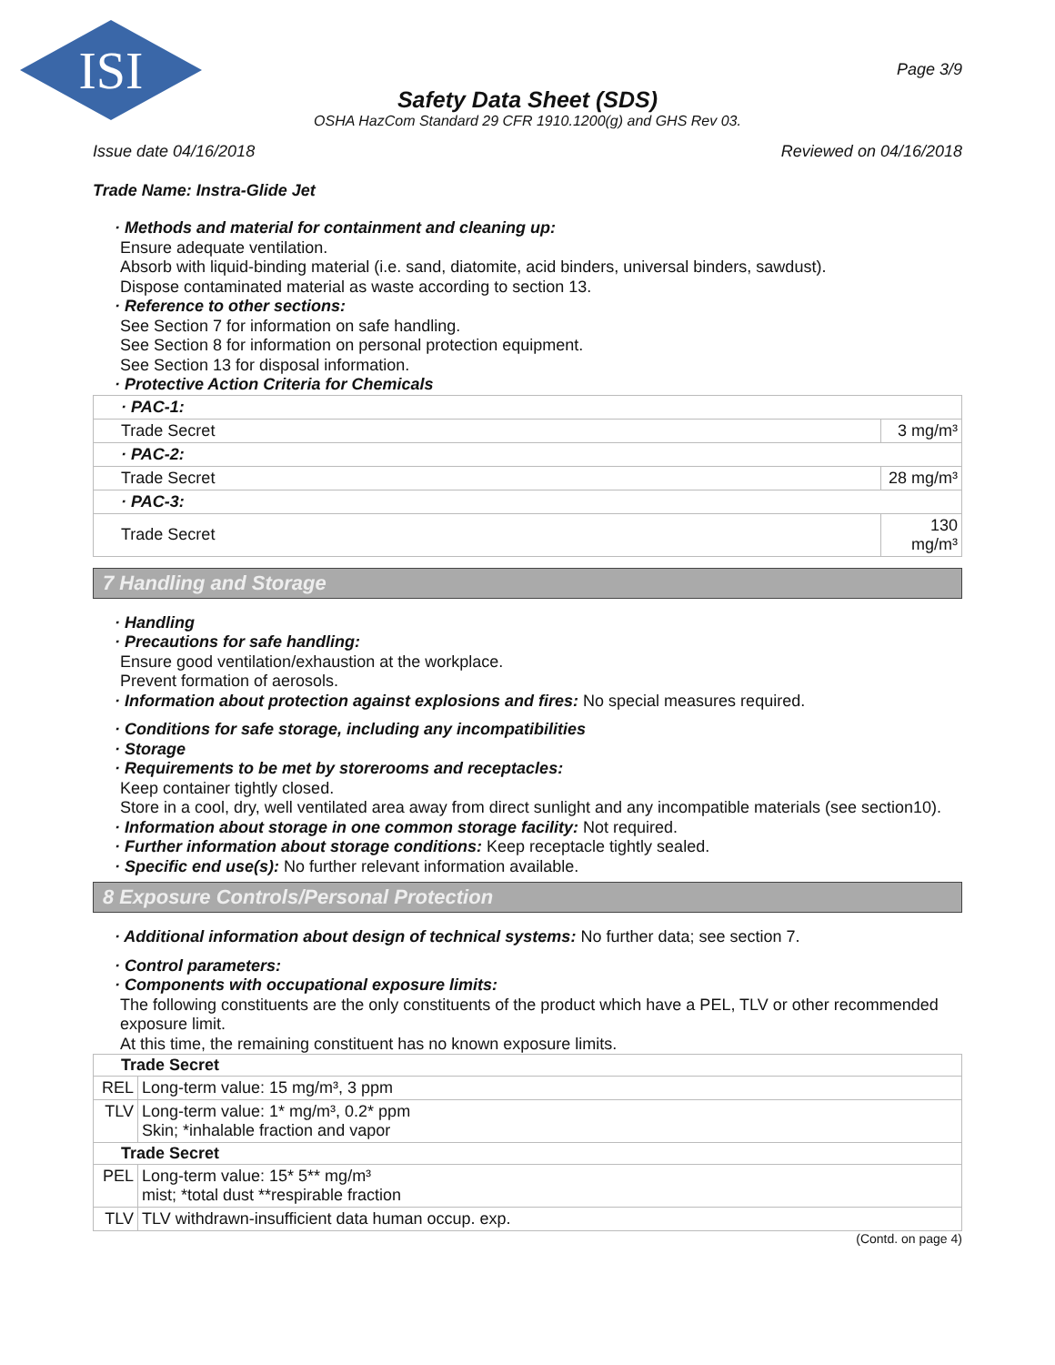ISI
Page 3/9
Safety Data Sheet (SDS)
OSHA HazCom Standard 29 CFR 1910.1200(g) and GHS Rev 03.
Issue date 04/16/2018 Reviewed on 04/16/2018
Trade Name: Instra-Glide Jet
· Methods and material for containment and cleaning up:
Ensure adequate ventilation.
Absorb with liquid-binding material (i.e. sand, diatomite, acid binders, universal binders, sawdust).
Dispose contaminated material as waste according to section 13.
· Reference to other sections:
See Section 7 for information on safe handling.
See Section 8 for information on personal protection equipment.
See Section 13 for disposal information.
· Protective Action Criteria for Chemicals
| · PAC-1: | |
| Trade Secret | 3 mg/m³ |
| · PAC-2: | |
| Trade Secret | 28 mg/m³ |
| · PAC-3: | |
| Trade Secret | 130 mg/m³ |
7 Handling and Storage
· Handling
· Precautions for safe handling:
Ensure good ventilation/exhaustion at the workplace.
Prevent formation of aerosols.
· Information about protection against explosions and fires: No special measures required.
· Conditions for safe storage, including any incompatibilities
· Storage
· Requirements to be met by storerooms and receptacles:
Keep container tightly closed.
Store in a cool, dry, well ventilated area away from direct sunlight and any incompatible materials (see section10).
· Information about storage in one common storage facility: Not required.
· Further information about storage conditions: Keep receptacle tightly sealed.
· Specific end use(s): No further relevant information available.
8 Exposure Controls/Personal Protection
· Additional information about design of technical systems: No further data; see section 7.
· Control parameters:
· Components with occupational exposure limits:
The following constituents are the only constituents of the product which have a PEL, TLV or other recommended exposure limit.
At this time, the remaining constituent has no known exposure limits.
| Trade Secret | |
| --- | --- |
| REL | Long-term value: 15 mg/m³, 3 ppm |
| TLV | Long-term value: 1* mg/m³, 0.2* ppm Skin; *inhalable fraction and vapor |
| Trade Secret | |
| PEL | Long-term value: 15* 5** mg/m³ mist; *total dust **respirable fraction |
| TLV | TLV withdrawn-insufficient data human occup. exp. |
(Contd. on page 4)